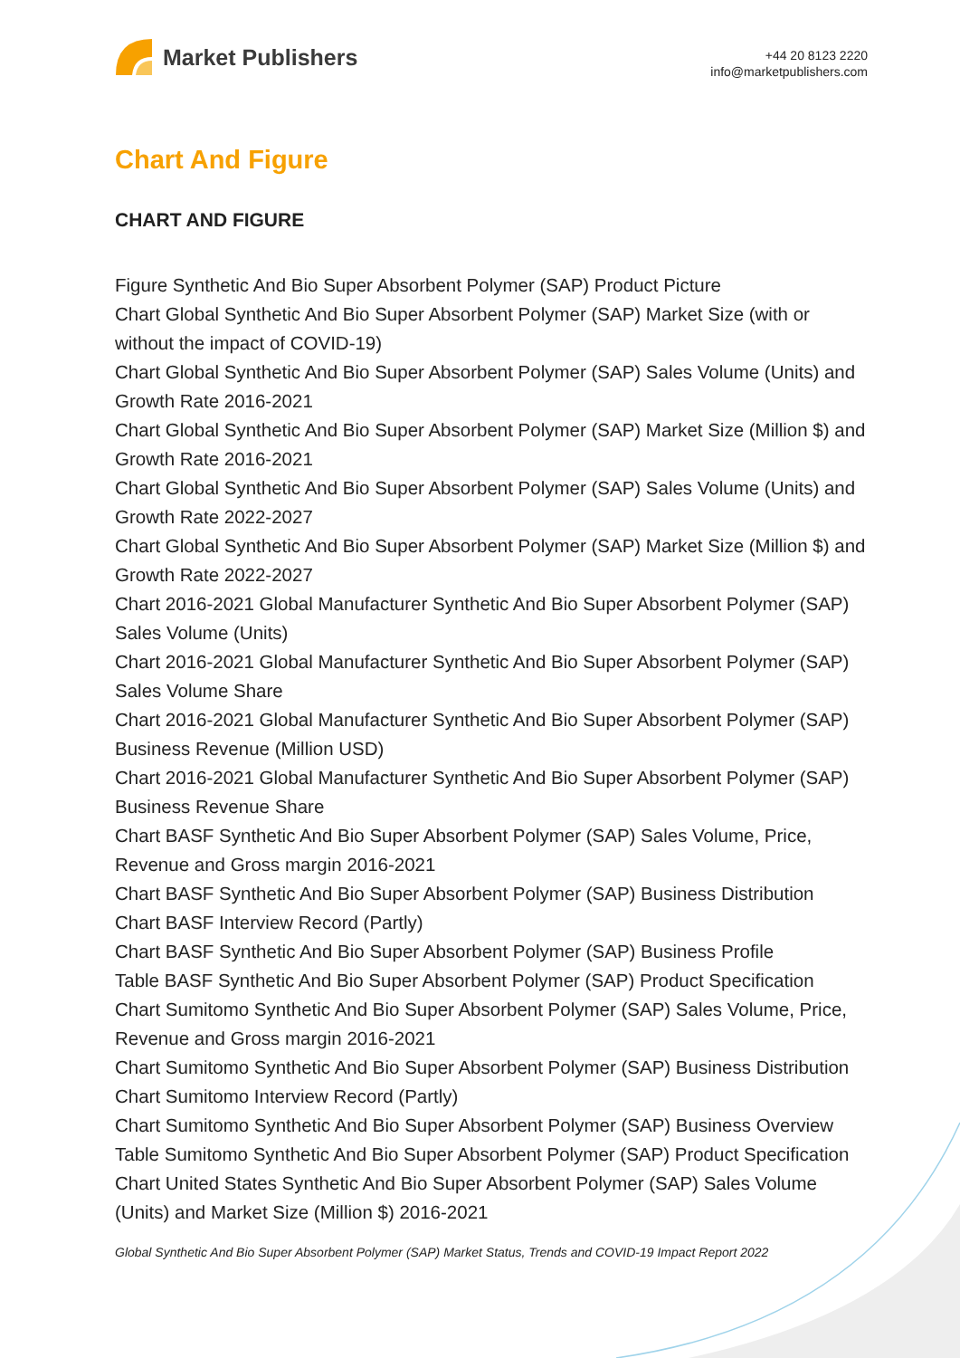Market Publishers
+44 20 8123 2220
info@marketpublishers.com
Chart And Figure
CHART AND FIGURE
Figure Synthetic And Bio Super Absorbent Polymer (SAP) Product Picture
Chart Global Synthetic And Bio Super Absorbent Polymer (SAP) Market Size (with or without the impact of COVID-19)
Chart Global Synthetic And Bio Super Absorbent Polymer (SAP) Sales Volume (Units) and Growth Rate 2016-2021
Chart Global Synthetic And Bio Super Absorbent Polymer (SAP) Market Size (Million $) and Growth Rate 2016-2021
Chart Global Synthetic And Bio Super Absorbent Polymer (SAP) Sales Volume (Units) and Growth Rate 2022-2027
Chart Global Synthetic And Bio Super Absorbent Polymer (SAP) Market Size (Million $) and Growth Rate 2022-2027
Chart 2016-2021 Global Manufacturer Synthetic And Bio Super Absorbent Polymer (SAP) Sales Volume (Units)
Chart 2016-2021 Global Manufacturer Synthetic And Bio Super Absorbent Polymer (SAP) Sales Volume Share
Chart 2016-2021 Global Manufacturer Synthetic And Bio Super Absorbent Polymer (SAP) Business Revenue (Million USD)
Chart 2016-2021 Global Manufacturer Synthetic And Bio Super Absorbent Polymer (SAP) Business Revenue Share
Chart BASF Synthetic And Bio Super Absorbent Polymer (SAP) Sales Volume, Price, Revenue and Gross margin 2016-2021
Chart BASF Synthetic And Bio Super Absorbent Polymer (SAP) Business Distribution
Chart BASF Interview Record (Partly)
Chart BASF Synthetic And Bio Super Absorbent Polymer (SAP) Business Profile
Table BASF Synthetic And Bio Super Absorbent Polymer (SAP) Product Specification
Chart Sumitomo Synthetic And Bio Super Absorbent Polymer (SAP) Sales Volume, Price, Revenue and Gross margin 2016-2021
Chart Sumitomo Synthetic And Bio Super Absorbent Polymer (SAP) Business Distribution
Chart Sumitomo Interview Record (Partly)
Chart Sumitomo Synthetic And Bio Super Absorbent Polymer (SAP) Business Overview
Table Sumitomo Synthetic And Bio Super Absorbent Polymer (SAP) Product Specification
Chart United States Synthetic And Bio Super Absorbent Polymer (SAP) Sales Volume (Units) and Market Size (Million $) 2016-2021
Global Synthetic And Bio Super Absorbent Polymer (SAP) Market Status, Trends and COVID-19 Impact Report 2022